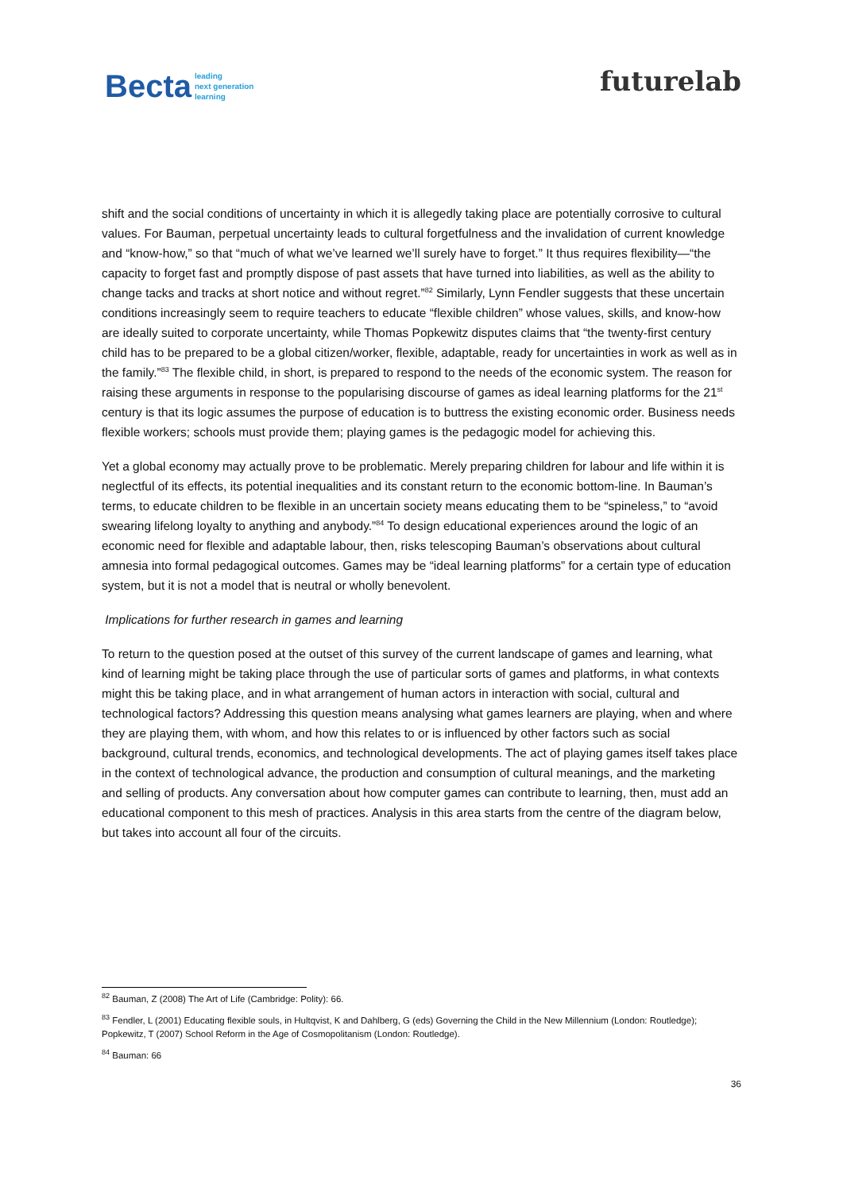Becta leading
next generation
learning
futurelab
shift and the social conditions of uncertainty in which it is allegedly taking place are potentially corrosive to cultural values. For Bauman, perpetual uncertainty leads to cultural forgetfulness and the invalidation of current knowledge and “know-how,” so that “much of what we’ve learned we’ll surely have to forget.” It thus requires flexibility—“the capacity to forget fast and promptly dispose of past assets that have turned into liabilities, as well as the ability to change tacks and tracks at short notice and without regret.”<sup>82</sup> Similarly, Lynn Fendler suggests that these uncertain conditions increasingly seem to require teachers to educate “flexible children” whose values, skills, and know-how are ideally suited to corporate uncertainty, while Thomas Popkewitz disputes claims that “the twenty-first century child has to be prepared to be a global citizen/worker, flexible, adaptable, ready for uncertainties in work as well as in the family.”<sup>83</sup> The flexible child, in short, is prepared to respond to the needs of the economic system. The reason for raising these arguments in response to the popularising discourse of games as ideal learning platforms for the 21<sup>st</sup> century is that its logic assumes the purpose of education is to buttress the existing economic order. Business needs flexible workers; schools must provide them; playing games is the pedagogic model for achieving this.
Yet a global economy may actually prove to be problematic. Merely preparing children for labour and life within it is neglectful of its effects, its potential inequalities and its constant return to the economic bottom-line. In Bauman’s terms, to educate children to be flexible in an uncertain society means educating them to be “spineless,” to “avoid swearing lifelong loyalty to anything and anybody.”<sup>84</sup> To design educational experiences around the logic of an economic need for flexible and adaptable labour, then, risks telescoping Bauman’s observations about cultural amnesia into formal pedagogical outcomes. Games may be “ideal learning platforms” for a certain type of education system, but it is not a model that is neutral or wholly benevolent.
Implications for further research in games and learning
To return to the question posed at the outset of this survey of the current landscape of games and learning, what kind of learning might be taking place through the use of particular sorts of games and platforms, in what contexts might this be taking place, and in what arrangement of human actors in interaction with social, cultural and technological factors? Addressing this question means analysing what games learners are playing, when and where they are playing them, with whom, and how this relates to or is influenced by other factors such as social background, cultural trends, economics, and technological developments. The act of playing games itself takes place in the context of technological advance, the production and consumption of cultural meanings, and the marketing and selling of products. Any conversation about how computer games can contribute to learning, then, must add an educational component to this mesh of practices. Analysis in this area starts from the centre of the diagram below, but takes into account all four of the circuits.
<sup>82</sup> Bauman, Z (2008) The Art of Life (Cambridge: Polity): 66.
<sup>83</sup> Fendler, L (2001) Educating flexible souls, in Hultqvist, K and Dahlberg, G (eds) Governing the Child in the New Millennium (London: Routledge); Popkewitz, T (2007) School Reform in the Age of Cosmopolitanism (London: Routledge).
<sup>84</sup> Bauman: 66
36